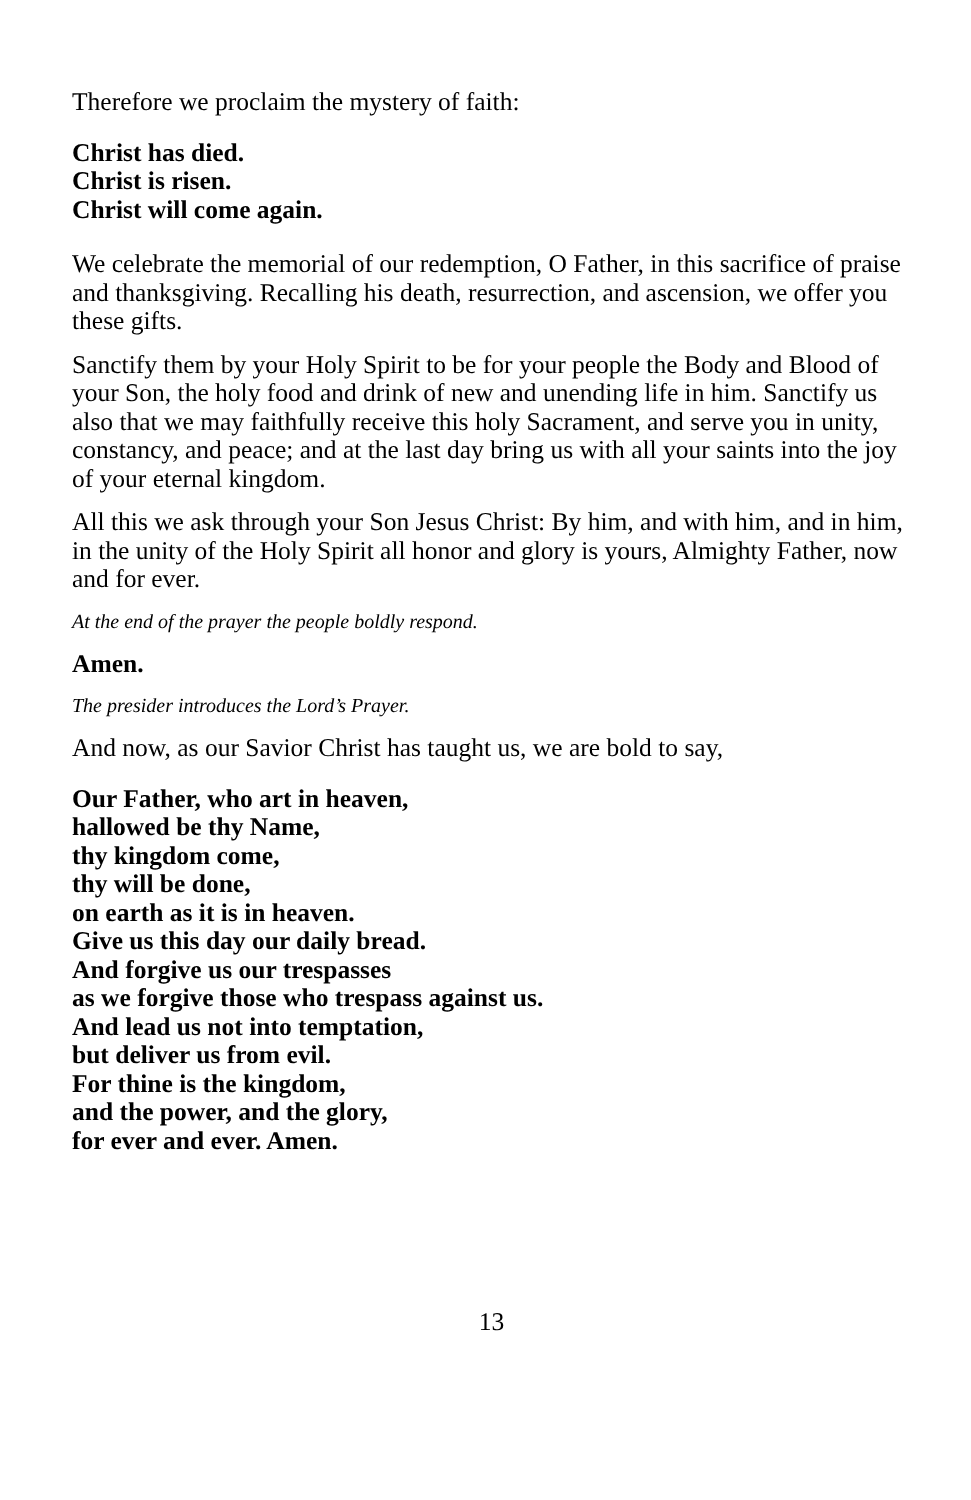Therefore we proclaim the mystery of faith:
Christ has died.
Christ is risen.
Christ will come again.
We celebrate the memorial of our redemption, O Father, in this sacrifice of praise and thanksgiving. Recalling his death, resurrection, and ascension, we offer you these gifts.
Sanctify them by your Holy Spirit to be for your people the Body and Blood of your Son, the holy food and drink of new and unending life in him. Sanctify us also that we may faithfully receive this holy Sacrament, and serve you in unity, constancy, and peace; and at the last day bring us with all your saints into the joy of your eternal kingdom.
All this we ask through your Son Jesus Christ: By him, and with him, and in him, in the unity of the Holy Spirit all honor and glory is yours, Almighty Father, now and for ever.
At the end of the prayer the people boldly respond.
Amen.
The presider introduces the Lord’s Prayer.
And now, as our Savior Christ has taught us, we are bold to say,
Our Father, who art in heaven,
hallowed be thy Name,
thy kingdom come,
thy will be done,
on earth as it is in heaven.
Give us this day our daily bread.
And forgive us our trespasses
as we forgive those who trespass against us.
And lead us not into temptation,
but deliver us from evil.
For thine is the kingdom,
and the power, and the glory,
for ever and ever. Amen.
13